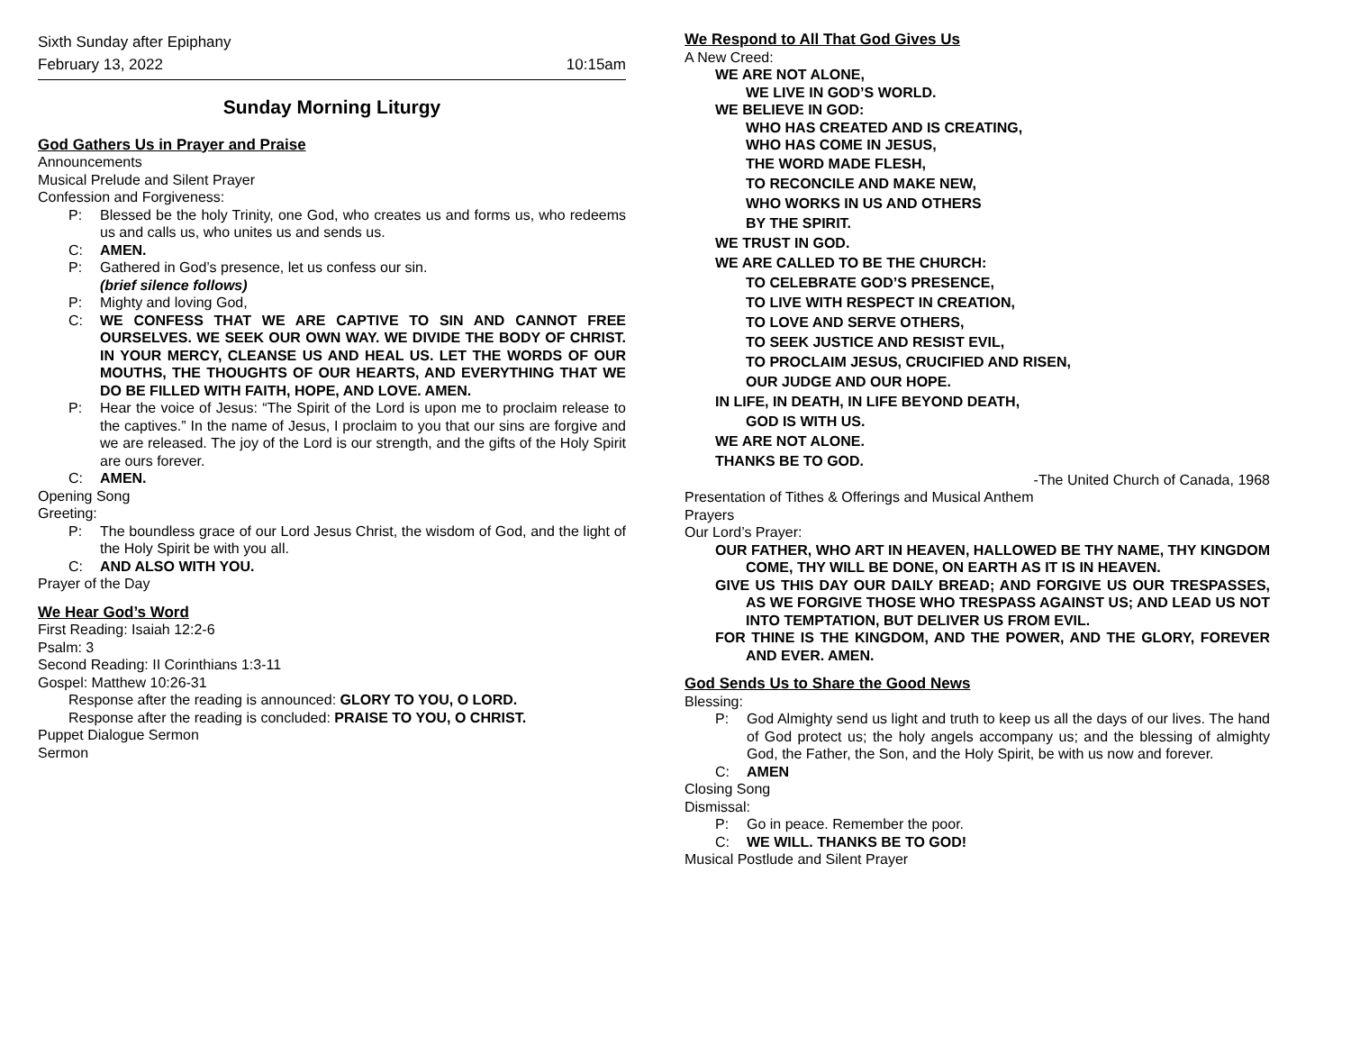Sixth Sunday after Epiphany
February 13, 2022 10:15am
Sunday Morning Liturgy
God Gathers Us in Prayer and Praise
Announcements
Musical Prelude and Silent Prayer
Confession and Forgiveness:
P: Blessed be the holy Trinity, one God, who creates us and forms us, who redeems us and calls us, who unites us and sends us.
C: AMEN.
P: Gathered in God’s presence, let us confess our sin.
(brief silence follows)
P: Mighty and loving God,
C: WE CONFESS THAT WE ARE CAPTIVE TO SIN AND CANNOT FREE OURSELVES. WE SEEK OUR OWN WAY. WE DIVIDE THE BODY OF CHRIST. IN YOUR MERCY, CLEANSE US AND HEAL US. LET THE WORDS OF OUR MOUTHS, THE THOUGHTS OF OUR HEARTS, AND EVERYTHING THAT WE DO BE FILLED WITH FAITH, HOPE, AND LOVE. AMEN.
P: Hear the voice of Jesus: “The Spirit of the Lord is upon me to proclaim release to the captives.” In the name of Jesus, I proclaim to you that our sins are forgive and we are released. The joy of the Lord is our strength, and the gifts of the Holy Spirit are ours forever.
C: AMEN.
Opening Song
Greeting:
P: The boundless grace of our Lord Jesus Christ, the wisdom of God, and the light of the Holy Spirit be with you all.
C: AND ALSO WITH YOU.
Prayer of the Day
We Hear God’s Word
First Reading: Isaiah 12:2-6
Psalm: 3
Second Reading: II Corinthians 1:3-11
Gospel: Matthew 10:26-31
Response after the reading is announced: GLORY TO YOU, O LORD.
Response after the reading is concluded: PRAISE TO YOU, O CHRIST.
Puppet Dialogue Sermon
Sermon
We Respond to All That God Gives Us
A New Creed:
WE ARE NOT ALONE,
WE LIVE IN GOD’S WORLD.
WE BELIEVE IN GOD:
WHO HAS CREATED AND IS CREATING,
WHO HAS COME IN JESUS,
THE WORD MADE FLESH,
TO RECONCILE AND MAKE NEW,
WHO WORKS IN US AND OTHERS
BY THE SPIRIT.
WE TRUST IN GOD.
WE ARE CALLED TO BE THE CHURCH:
TO CELEBRATE GOD’S PRESENCE,
TO LIVE WITH RESPECT IN CREATION,
TO LOVE AND SERVE OTHERS,
TO SEEK JUSTICE AND RESIST EVIL,
TO PROCLAIM JESUS, CRUCIFIED AND RISEN,
OUR JUDGE AND OUR HOPE.
IN LIFE, IN DEATH, IN LIFE BEYOND DEATH,
GOD IS WITH US.
WE ARE NOT ALONE.
THANKS BE TO GOD.
-The United Church of Canada, 1968
Presentation of Tithes & Offerings and Musical Anthem
Prayers
Our Lord’s Prayer:
OUR FATHER, WHO ART IN HEAVEN, HALLOWED BE THY NAME, THY KINGDOM COME, THY WILL BE DONE, ON EARTH AS IT IS IN HEAVEN.
GIVE US THIS DAY OUR DAILY BREAD; AND FORGIVE US OUR TRESPASSES, AS WE FORGIVE THOSE WHO TRESPASS AGAINST US; AND LEAD US NOT INTO TEMPTATION, BUT DELIVER US FROM EVIL.
FOR THINE IS THE KINGDOM, AND THE POWER, AND THE GLORY, FOREVER AND EVER. AMEN.
God Sends Us to Share the Good News
Blessing:
P: God Almighty send us light and truth to keep us all the days of our lives. The hand of God protect us; the holy angels accompany us; and the blessing of almighty God, the Father, the Son, and the Holy Spirit, be with us now and forever.
C: AMEN
Closing Song
Dismissal:
P: Go in peace. Remember the poor.
C: WE WILL. THANKS BE TO GOD!
Musical Postlude and Silent Prayer